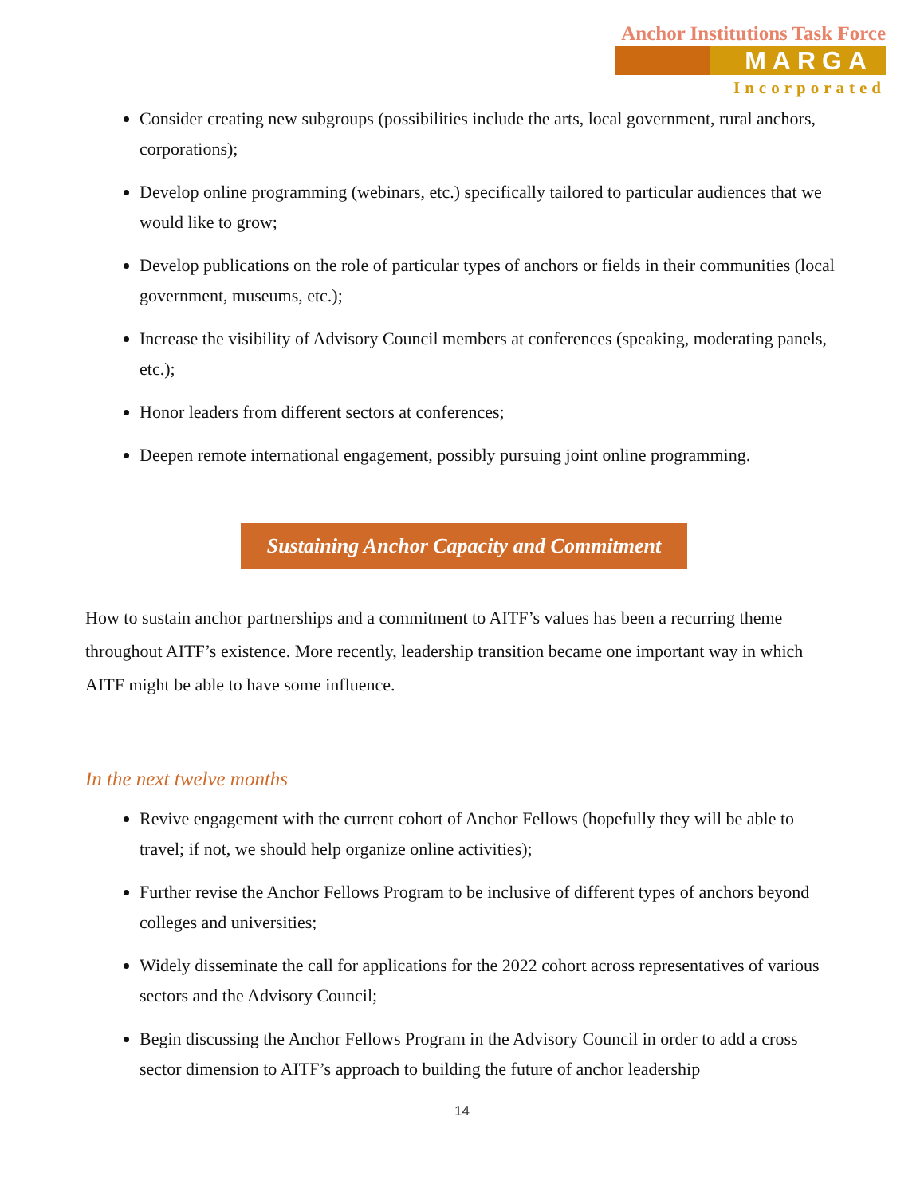Anchor Institutions Task Force
MARGA
Incorporated
Consider creating new subgroups (possibilities include the arts, local government, rural anchors, corporations);
Develop online programming (webinars, etc.) specifically tailored to particular audiences that we would like to grow;
Develop publications on the role of particular types of anchors or fields in their communities (local government, museums, etc.);
Increase the visibility of Advisory Council members at conferences (speaking, moderating panels, etc.);
Honor leaders from different sectors at conferences;
Deepen remote international engagement, possibly pursuing joint online programming.
Sustaining Anchor Capacity and Commitment
How to sustain anchor partnerships and a commitment to AITF’s values has been a recurring theme throughout AITF’s existence. More recently, leadership transition became one important way in which AITF might be able to have some influence.
In the next twelve months
Revive engagement with the current cohort of Anchor Fellows (hopefully they will be able to travel; if not, we should help organize online activities);
Further revise the Anchor Fellows Program to be inclusive of different types of anchors beyond colleges and universities;
Widely disseminate the call for applications for the 2022 cohort across representatives of various sectors and the Advisory Council;
Begin discussing the Anchor Fellows Program in the Advisory Council in order to add a cross sector dimension to AITF’s approach to building the future of anchor leadership
14